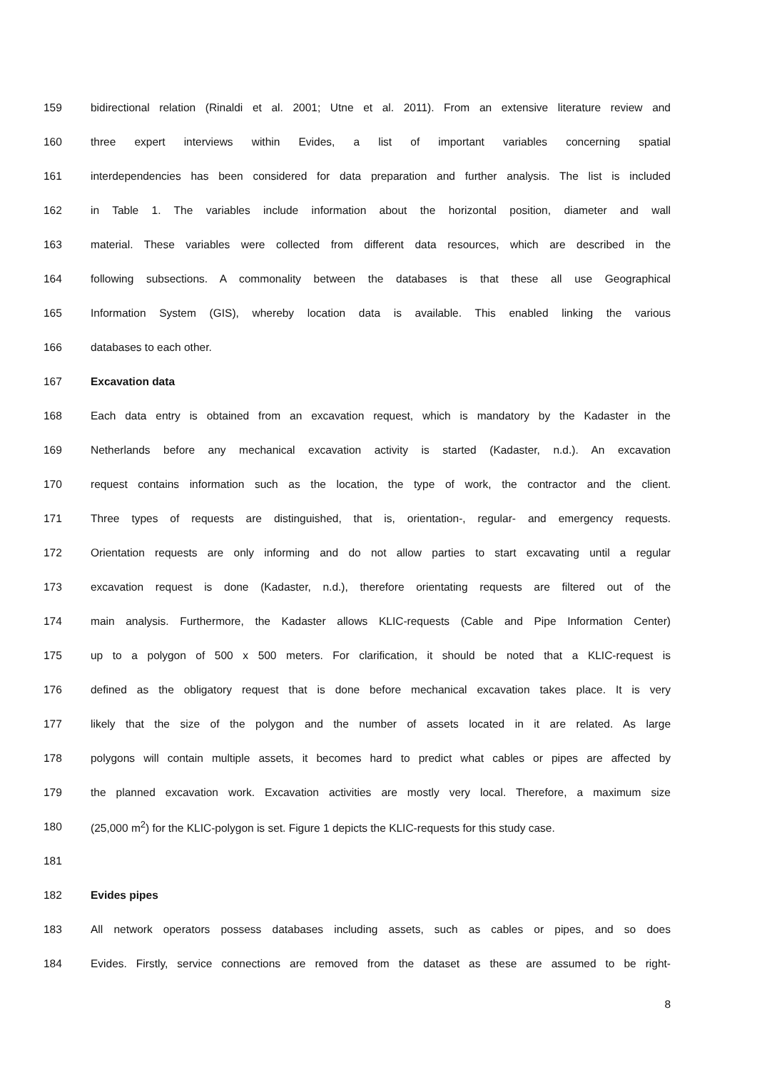159 bidirectional relation (Rinaldi et al. 2001; Utne et al. 2011). From an extensive literature review and
160 three expert interviews within Evides, a list of important variables concerning spatial
161 interdependencies has been considered for data preparation and further analysis. The list is included
162 in Table 1. The variables include information about the horizontal position, diameter and wall
163 material. These variables were collected from different data resources, which are described in the
164 following subsections. A commonality between the databases is that these all use Geographical
165 Information System (GIS), whereby location data is available. This enabled linking the various
166 databases to each other.
167 Excavation data
168 Each data entry is obtained from an excavation request, which is mandatory by the Kadaster in the
169 Netherlands before any mechanical excavation activity is started (Kadaster, n.d.). An excavation
170 request contains information such as the location, the type of work, the contractor and the client.
171 Three types of requests are distinguished, that is, orientation-, regular- and emergency requests.
172 Orientation requests are only informing and do not allow parties to start excavating until a regular
173 excavation request is done (Kadaster, n.d.), therefore orientating requests are filtered out of the
174 main analysis. Furthermore, the Kadaster allows KLIC-requests (Cable and Pipe Information Center)
175 up to a polygon of 500 x 500 meters. For clarification, it should be noted that a KLIC-request is
176 defined as the obligatory request that is done before mechanical excavation takes place. It is very
177 likely that the size of the polygon and the number of assets located in it are related. As large
178 polygons will contain multiple assets, it becomes hard to predict what cables or pipes are affected by
179 the planned excavation work. Excavation activities are mostly very local. Therefore, a maximum size
180 (25,000 m<sup>2</sup>) for the KLIC-polygon is set. Figure 1 depicts the KLIC-requests for this study case.
181
182 Evides pipes
183 All network operators possess databases including assets, such as cables or pipes, and so does
184 Evides. Firstly, service connections are removed from the dataset as these are assumed to be right-
8